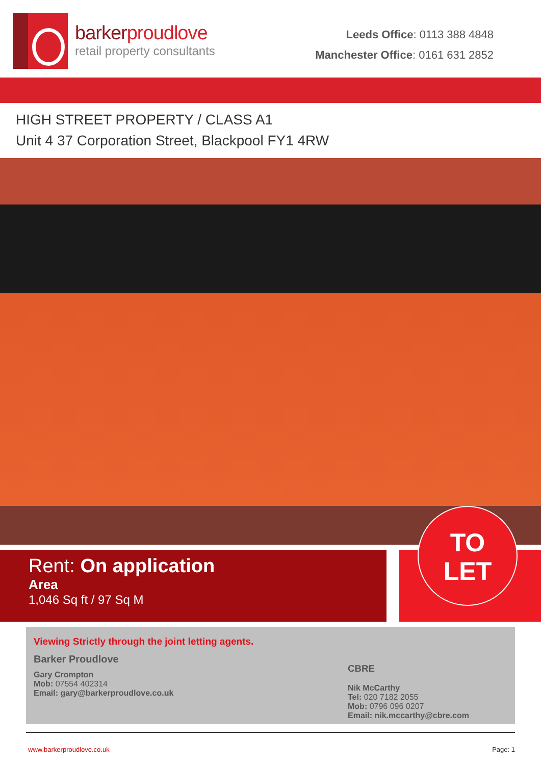barkerproudlove
retail property consultants
Leeds Office: 0113 388 4848
Manchester Office: 0161 631 2852
HIGH STREET PROPERTY / CLASS A1
Unit 4 37 Corporation Street, Blackpool FY1 4RW
Rent: On application
Area
1,046 Sq ft / 97 Sq M
TO
LET
Viewing Strictly through the joint letting agents.
Barker Proudlove
Gary Crompton
Mob: 07554 402314
Email: gary@barkerproudlove.co.uk
CBRE
Nik McCarthy
Tel: 020 7182 2055
Mob: 0796 096 0207
Email: nik.mccarthy@cbre.com
www.barkerproudlove.co.uk Page: 1